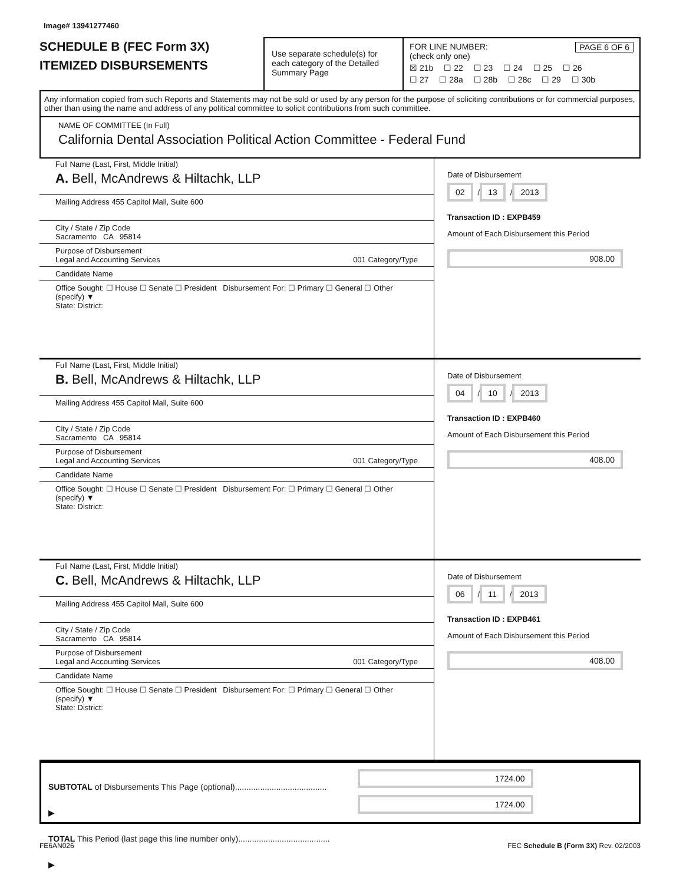Image# 13941277460
SCHEDULE B (FEC Form 3X)
ITEMIZED DISBURSEMENTS
Use separate schedule(s) for each category of the Detailed Summary Page
FOR LINE NUMBER: PAGE 6 OF 6
(check only one)
☒ 21b ☐ 22 ☐ 23 ☐ 24 ☐ 25 ☐ 26
☐ 27 ☐ 28a ☐ 28b ☐ 28c ☐ 29 ☐ 30b
Any information copied from such Reports and Statements may not be sold or used by any person for the purpose of soliciting contributions or for commercial purposes, other than using the name and address of any political committee to solicit contributions from such committee.
NAME OF COMMITTEE (In Full)
California Dental Association Political Action Committee - Federal Fund
Full Name (Last, First, Middle Initial)
A. Bell, McAndrews & Hiltachk, LLP
Mailing Address 455 Capitol Mall, Suite 600
City / State / Zip Code
Sacramento CA 95814
Purpose of Disbursement
Legal and Accounting Services 001 Category/Type
Candidate Name
Office Sought: ☐ House ☐ Senate ☐ President Disbursement For: ☐ Primary ☐ General ☐ Other (specify) ▼
State: District:
Date of Disbursement
02 / 13 / 2013
Transaction ID : EXPB459
Amount of Each Disbursement this Period
908.00
Full Name (Last, First, Middle Initial)
B. Bell, McAndrews & Hiltachk, LLP
Mailing Address 455 Capitol Mall, Suite 600
City / State / Zip Code
Sacramento CA 95814
Purpose of Disbursement
Legal and Accounting Services 001 Category/Type
Candidate Name
Office Sought: ☐ House ☐ Senate ☐ President Disbursement For: ☐ Primary ☐ General ☐ Other (specify) ▼
State: District:
Date of Disbursement
04 / 10 / 2013
Transaction ID : EXPB460
Amount of Each Disbursement this Period
408.00
Full Name (Last, First, Middle Initial)
C. Bell, McAndrews & Hiltachk, LLP
Mailing Address 455 Capitol Mall, Suite 600
City / State / Zip Code
Sacramento CA 95814
Purpose of Disbursement
Legal and Accounting Services 001 Category/Type
Candidate Name
Office Sought: ☐ House ☐ Senate ☐ President Disbursement For: ☐ Primary ☐ General ☐ Other (specify) ▼
State: District:
Date of Disbursement
06 / 11 / 2013
Transaction ID : EXPB461
Amount of Each Disbursement this Period
408.00
SUBTOTAL of Disbursements This Page (optional)........................................ ▶
TOTAL This Period (last page this line number only)........................................ ▶
1724.00 1724.00
FE6AN026 FEC Schedule B (Form 3X) Rev. 02/2003